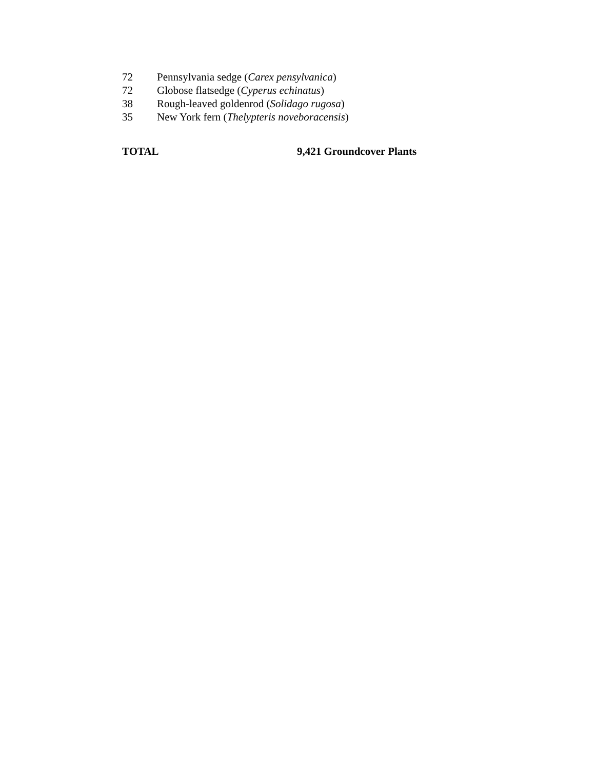| 72 | Pennsylvania sedge ( Carex pensylvanica ) |
| 72 | Globose flatsedge ( Cyperus echinatus ) |
| 38 | Rough-leaved goldenrod ( Solidago rugosa ) |
| 35 | New York fern ( Thelypteris noveboracensis ) |
TOTAL 9,421 Groundcover Plants